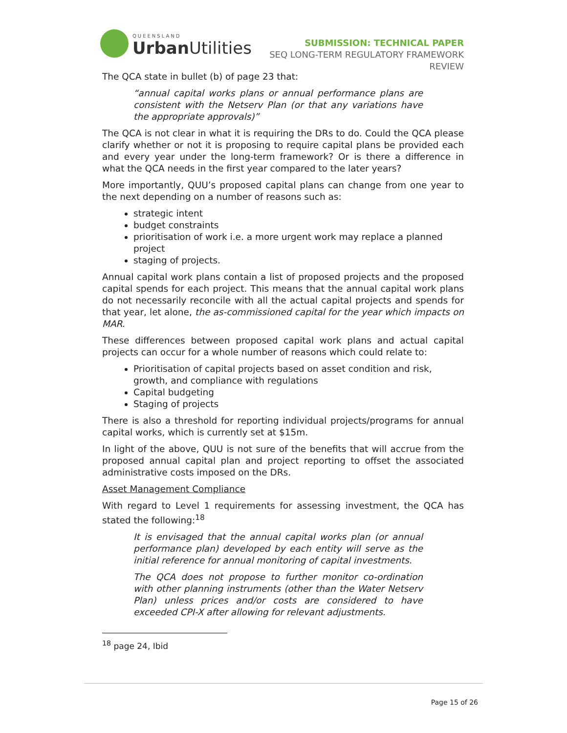QUEENSLAND
Urban Utilities
SUBMISSION: TECHNICAL PAPER
SEQ LONG-TERM REGULATORY FRAMEWORK
REVIEW
The QCA state in bullet (b) of page 23 that:
“annual capital works plans or annual performance plans are consistent with the Netserv Plan (or that any variations have the appropriate approvals)”
The QCA is not clear in what it is requiring the DRs to do. Could the QCA please clarify whether or not it is proposing to require capital plans be provided each and every year under the long-term framework? Or is there a difference in what the QCA needs in the first year compared to the later years?
More importantly, QUU’s proposed capital plans can change from one year to the next depending on a number of reasons such as:
strategic intent
budget constraints
prioritisation of work i.e. a more urgent work may replace a planned project
staging of projects.
Annual capital work plans contain a list of proposed projects and the proposed capital spends for each project. This means that the annual capital work plans do not necessarily reconcile with all the actual capital projects and spends for that year, let alone, the as-commissioned capital for the year which impacts on MAR.
These differences between proposed capital work plans and actual capital projects can occur for a whole number of reasons which could relate to:
Prioritisation of capital projects based on asset condition and risk, growth, and compliance with regulations
Capital budgeting
Staging of projects
There is also a threshold for reporting individual projects/programs for annual capital works, which is currently set at $15m.
In light of the above, QUU is not sure of the benefits that will accrue from the proposed annual capital plan and project reporting to offset the associated administrative costs imposed on the DRs.
Asset Management Compliance
With regard to Level 1 requirements for assessing investment, the QCA has stated the following:<sup>18</sup>
It is envisaged that the annual capital works plan (or annual performance plan) developed by each entity will serve as the initial reference for annual monitoring of capital investments.
The QCA does not propose to further monitor co-ordination with other planning instruments (other than the Water Netserv Plan) unless prices and/or costs are considered to have exceeded CPI-X after allowing for relevant adjustments.
<sup>18</sup> page 24, Ibid
Page 15 of 26